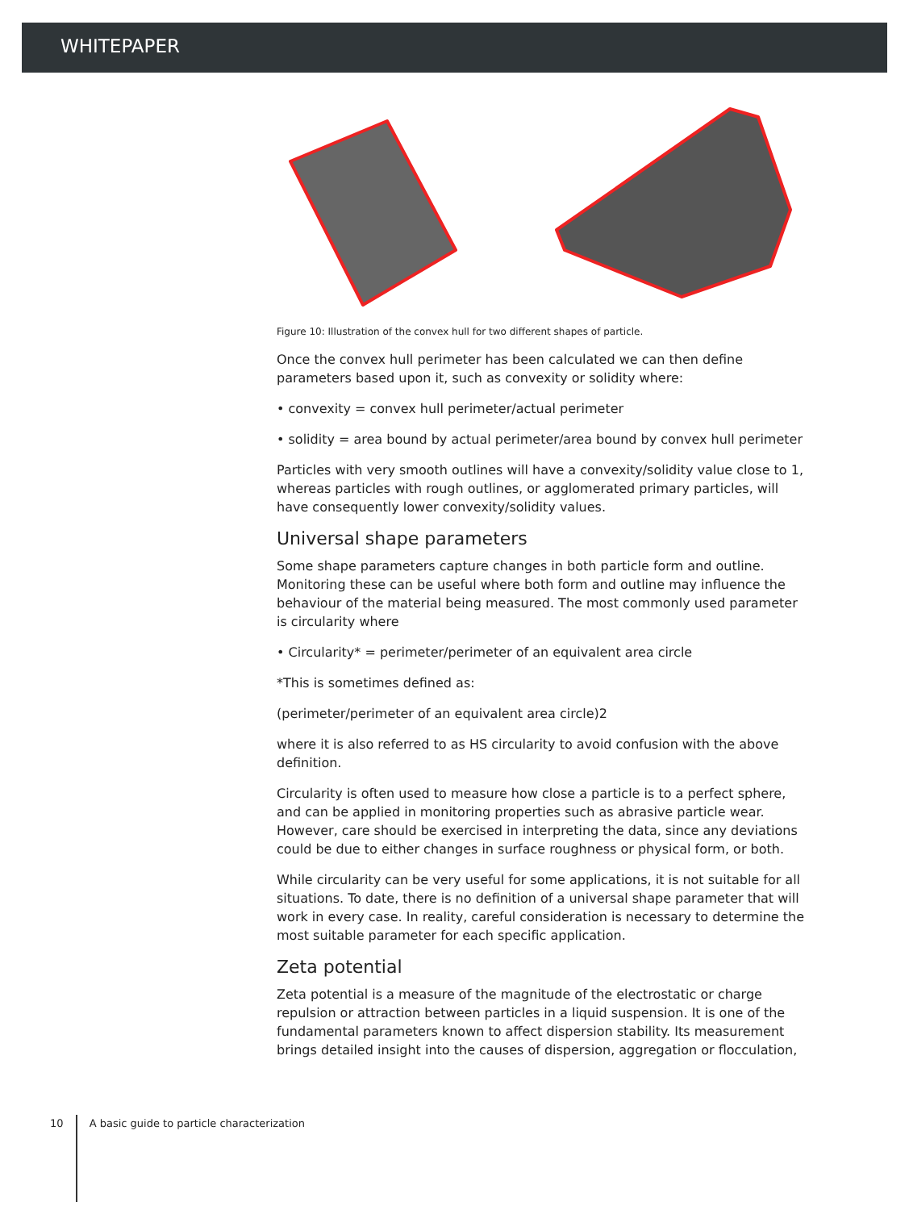WHITEPAPER
Figure 10: Illustration of the convex hull for two different shapes of particle.
Once the convex hull perimeter has been calculated we can then define parameters based upon it, such as convexity or solidity where:
• convexity = convex hull perimeter/actual perimeter
• solidity = area bound by actual perimeter/area bound by convex hull perimeter
Particles with very smooth outlines will have a convexity/solidity value close to 1, whereas particles with rough outlines, or agglomerated primary particles, will have consequently lower convexity/solidity values.
Universal shape parameters
Some shape parameters capture changes in both particle form and outline. Monitoring these can be useful where both form and outline may influence the behaviour of the material being measured. The most commonly used parameter is circularity where
• Circularity* = perimeter/perimeter of an equivalent area circle
*This is sometimes defined as:
(perimeter/perimeter of an equivalent area circle)2
where it is also referred to as HS circularity to avoid confusion with the above definition.
Circularity is often used to measure how close a particle is to a perfect sphere, and can be applied in monitoring properties such as abrasive particle wear. However, care should be exercised in interpreting the data, since any deviations could be due to either changes in surface roughness or physical form, or both.
While circularity can be very useful for some applications, it is not suitable for all situations. To date, there is no definition of a universal shape parameter that will work in every case. In reality, careful consideration is necessary to determine the most suitable parameter for each specific application.
Zeta potential
Zeta potential is a measure of the magnitude of the electrostatic or charge repulsion or attraction between particles in a liquid suspension. It is one of the fundamental parameters known to affect dispersion stability. Its measurement brings detailed insight into the causes of dispersion, aggregation or flocculation,
10 A basic guide to particle characterization